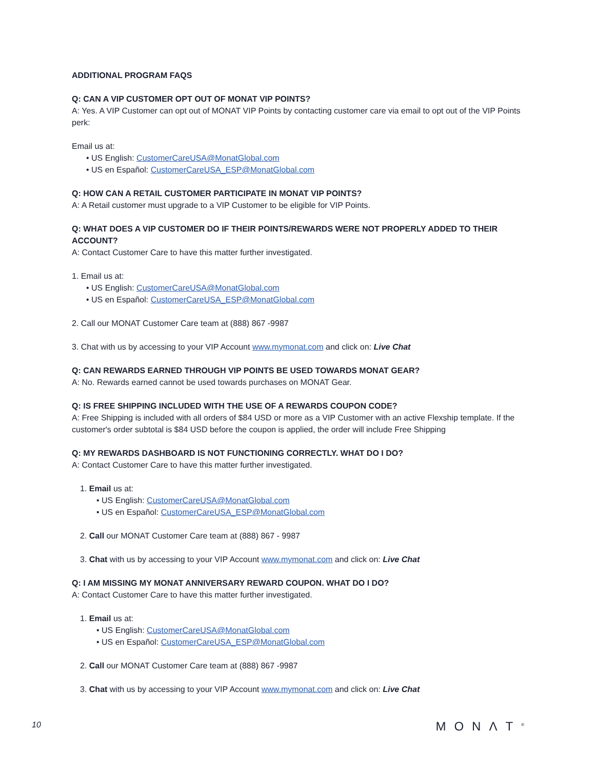ADDITIONAL PROGRAM FAQS
Q: CAN A VIP CUSTOMER OPT OUT OF MONAT VIP POINTS?
A: Yes. A VIP Customer can opt out of MONAT VIP Points by contacting customer care via email to opt out of the VIP Points perk:
Email us at:
• US English: CustomerCareUSA@MonatGlobal.com
• US en Español: CustomerCareUSA_ESP@MonatGlobal.com
Q: HOW CAN A RETAIL CUSTOMER PARTICIPATE IN MONAT VIP POINTS?
A: A Retail customer must upgrade to a VIP Customer to be eligible for VIP Points.
Q: WHAT DOES A VIP CUSTOMER DO IF THEIR POINTS/REWARDS WERE NOT PROPERLY ADDED TO THEIR ACCOUNT?
A: Contact Customer Care to have this matter further investigated.
1. Email us at:
• US English: CustomerCareUSA@MonatGlobal.com
• US en Español: CustomerCareUSA_ESP@MonatGlobal.com
2. Call our MONAT Customer Care team at (888) 867 -9987
3. Chat with us by accessing to your VIP Account www.mymonat.com and click on: Live Chat
Q: CAN REWARDS EARNED THROUGH VIP POINTS BE USED TOWARDS MONAT GEAR?
A: No. Rewards earned cannot be used towards purchases on MONAT Gear.
Q: IS FREE SHIPPING INCLUDED WITH THE USE OF A REWARDS COUPON CODE?
A: Free Shipping is included with all orders of $84 USD or more as a VIP Customer with an active Flexship template. If the customer's order subtotal is $84 USD before the coupon is applied, the order will include Free Shipping
Q: MY REWARDS DASHBOARD IS NOT FUNCTIONING CORRECTLY. WHAT DO I DO?
A: Contact Customer Care to have this matter further investigated.
1. Email us at:
• US English: CustomerCareUSA@MonatGlobal.com
• US en Español: CustomerCareUSA_ESP@MonatGlobal.com
2. Call our MONAT Customer Care team at (888) 867 - 9987
3. Chat with us by accessing to your VIP Account www.mymonat.com and click on: Live Chat
Q: I AM MISSING MY MONAT ANNIVERSARY REWARD COUPON. WHAT DO I DO?
A: Contact Customer Care to have this matter further investigated.
1. Email us at:
• US English: CustomerCareUSA@MonatGlobal.com
• US en Español: CustomerCareUSA_ESP@MonatGlobal.com
2. Call our MONAT Customer Care team at (888) 867 -9987
3. Chat with us by accessing to your VIP Account www.mymonat.com and click on: Live Chat
10 MONΛT<sup>®</sup>